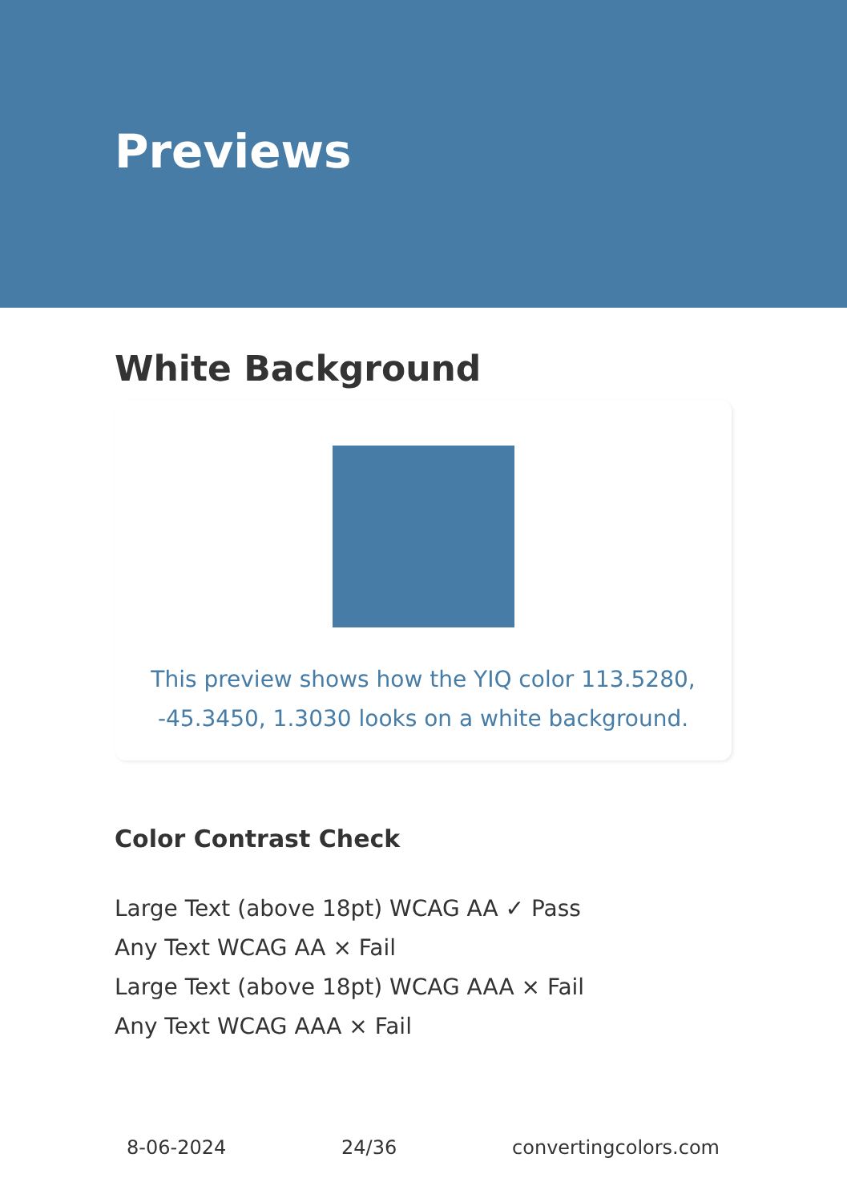Previews
White Background
This preview shows how the YIQ color 113.5280, -45.3450, 1.3030 looks on a white background.
Color Contrast Check
Large Text (above 18pt) WCAG AA ✓ Pass
Any Text WCAG AA × Fail
Large Text (above 18pt) WCAG AAA × Fail
Any Text WCAG AAA × Fail
8-06-2024 24/36 convertingcolors.com